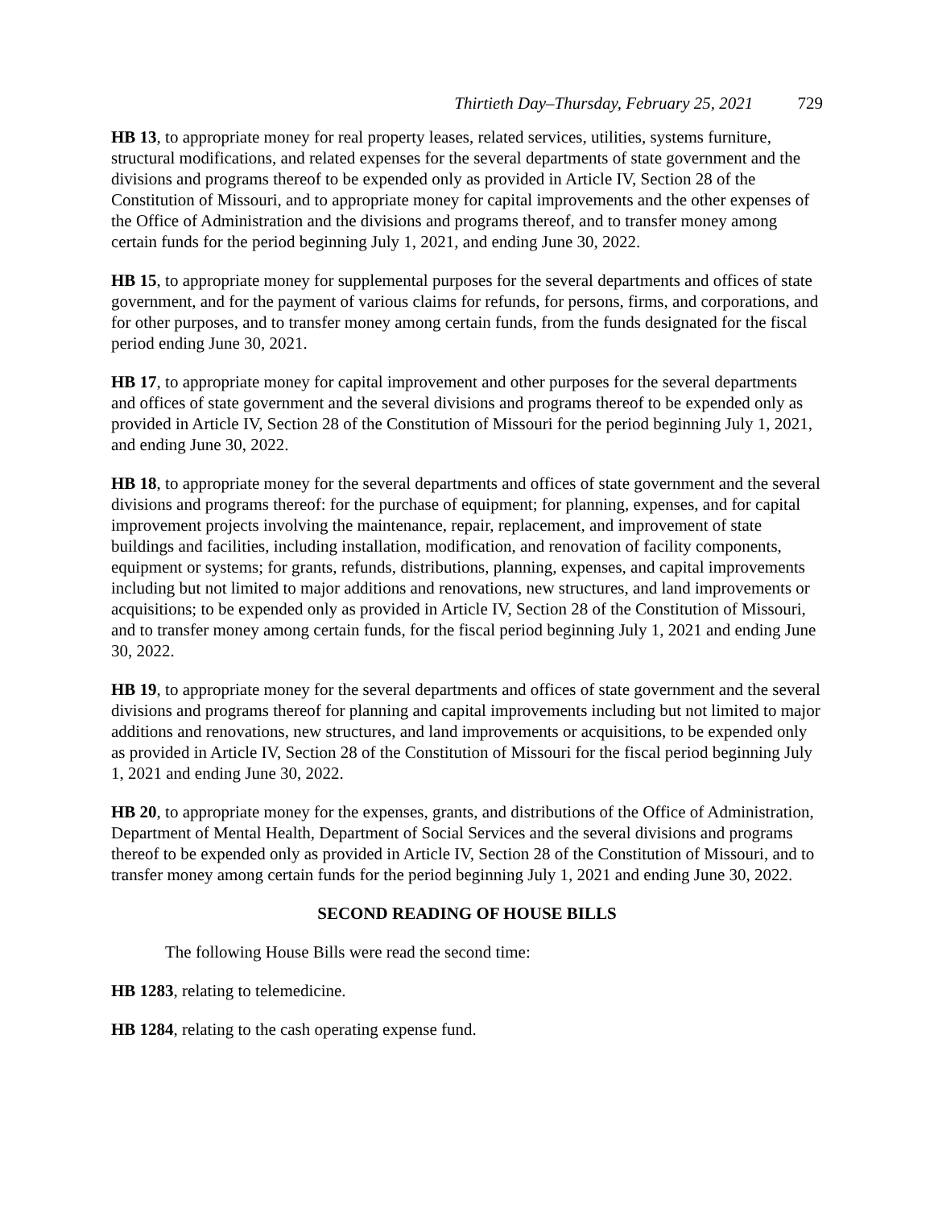Thirtieth Day–Thursday, February 25, 2021 729
HB 13, to appropriate money for real property leases, related services, utilities, systems furniture, structural modifications, and related expenses for the several departments of state government and the divisions and programs thereof to be expended only as provided in Article IV, Section 28 of the Constitution of Missouri, and to appropriate money for capital improvements and the other expenses of the Office of Administration and the divisions and programs thereof, and to transfer money among certain funds for the period beginning July 1, 2021, and ending June 30, 2022.
HB 15, to appropriate money for supplemental purposes for the several departments and offices of state government, and for the payment of various claims for refunds, for persons, firms, and corporations, and for other purposes, and to transfer money among certain funds, from the funds designated for the fiscal period ending June 30, 2021.
HB 17, to appropriate money for capital improvement and other purposes for the several departments and offices of state government and the several divisions and programs thereof to be expended only as provided in Article IV, Section 28 of the Constitution of Missouri for the period beginning July 1, 2021, and ending June 30, 2022.
HB 18, to appropriate money for the several departments and offices of state government and the several divisions and programs thereof: for the purchase of equipment; for planning, expenses, and for capital improvement projects involving the maintenance, repair, replacement, and improvement of state buildings and facilities, including installation, modification, and renovation of facility components, equipment or systems; for grants, refunds, distributions, planning, expenses, and capital improvements including but not limited to major additions and renovations, new structures, and land improvements or acquisitions; to be expended only as provided in Article IV, Section 28 of the Constitution of Missouri, and to transfer money among certain funds, for the fiscal period beginning July 1, 2021 and ending June 30, 2022.
HB 19, to appropriate money for the several departments and offices of state government and the several divisions and programs thereof for planning and capital improvements including but not limited to major additions and renovations, new structures, and land improvements or acquisitions, to be expended only as provided in Article IV, Section 28 of the Constitution of Missouri for the fiscal period beginning July 1, 2021 and ending June 30, 2022.
HB 20, to appropriate money for the expenses, grants, and distributions of the Office of Administration, Department of Mental Health, Department of Social Services and the several divisions and programs thereof to be expended only as provided in Article IV, Section 28 of the Constitution of Missouri, and to transfer money among certain funds for the period beginning July 1, 2021 and ending June 30, 2022.
SECOND READING OF HOUSE BILLS
The following House Bills were read the second time:
HB 1283, relating to telemedicine.
HB 1284, relating to the cash operating expense fund.